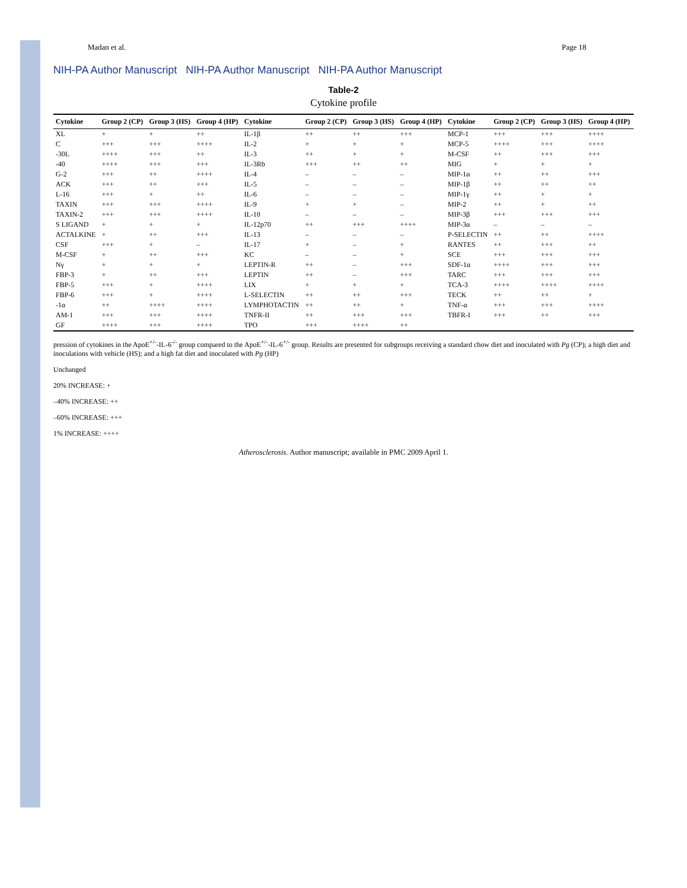Madan et al. Page 18
NIH-PA Author Manuscript NIH-PA Author Manuscript NIH-PA Author Manuscript
Table-2
Cytokine profile
| Cytokine | Group 2 (CP) | Group 3 (HS) | Group 4 (HP) | Cytokine | Group 2 (CP) | Group 3 (HS) | Group 4 (HP) | Cytokine | Group 2 (CP) | Group 3 (HS) | Group 4 (HP) |
| --- | --- | --- | --- | --- | --- | --- | --- | --- | --- | --- | --- |
| XL | + | + | ++ | IL-1β | ++ | ++ | +++ | MCP-1 | +++ | +++ | ++++ |
| C | +++ | +++ | ++++ | IL-2 | + | + | + | MCP-5 | ++++ | +++ | ++++ |
| -30L | ++++ | +++ | ++ | IL-3 | ++ | + | + | M-CSF | ++ | +++ | +++ |
| -40 | ++++ | +++ | +++ | IL-3Rb | +++ | ++ | ++ | MIG | + | + | + |
| G-2 | +++ | ++ | ++++ | IL-4 | – | – | – | MIP-1α | ++ | ++ | +++ |
| ACK | +++ | ++ | +++ | IL-5 | – | – | – | MIP-1β | ++ | ++ | ++ |
| L-16 | +++ | + | ++ | IL-6 | – | – | – | MIP-1γ | ++ | + | + |
| TAXIN | +++ | +++ | ++++ | IL-9 | + | + | – | MIP-2 | ++ | + | ++ |
| TAXIN-2 | +++ | +++ | ++++ | IL-10 | – | – | – | MIP-3β | +++ | +++ | +++ |
| S LIGAND | + | + | + | IL-12p70 | ++ | +++ | ++++ | MIP-3α | – | – | – |
| ACTALKINE | + | ++ | +++ | IL-13 | – | – | – | P-SELECTIN | ++ | ++ | ++++ |
| CSF | +++ | + | – | IL-17 | + | – | + | RANTES | ++ | +++ | ++ |
| M-CSF | + | ++ | +++ | KC | – | – | + | SCE | +++ | +++ | +++ |
| Nγ | + | + | + | LEPTIN-R | ++ | – | +++ | SDF-1α | ++++ | +++ | +++ |
| FBP-3 | + | ++ | +++ | LEPTIN | ++ | – | +++ | TARC | +++ | +++ | +++ |
| FBP-5 | +++ | + | ++++ | LIX | + | + | + | TCA-3 | ++++ | ++++ | ++++ |
| FBP-6 | +++ | + | ++++ | L-SELECTIN | ++ | ++ | +++ | TECK | ++ | ++ | + |
| -1α | ++ | ++++ | ++++ | LYMPHOTACTIN | ++ | ++ | + | TNF-α | +++ | +++ | ++++ |
| AM-1 | +++ | +++ | ++++ | TNFR-II | ++ | +++ | +++ | TBFR-I | +++ | ++ | +++ |
| GF | ++++ | +++ | ++++ | TPO | +++ | ++++ | ++ | | | | |
pression of cytokines in the ApoE<sup>+/-</sup>-IL-6<sup>-/-</sup> group compared to the ApoE<sup>+/-</sup>-IL-6<sup>+/-</sup> group. Results are presented for subgroups receiving a standard chow diet and inoculated with Pg (CP); a high diet and inoculations with vehicle (HS); and a high fat diet and inoculated with Pg (HP)
Unchanged
20% INCREASE: +
–40% INCREASE: ++
–60% INCREASE: +++
1% INCREASE: ++++
Atherosclerosis. Author manuscript; available in PMC 2009 April 1.